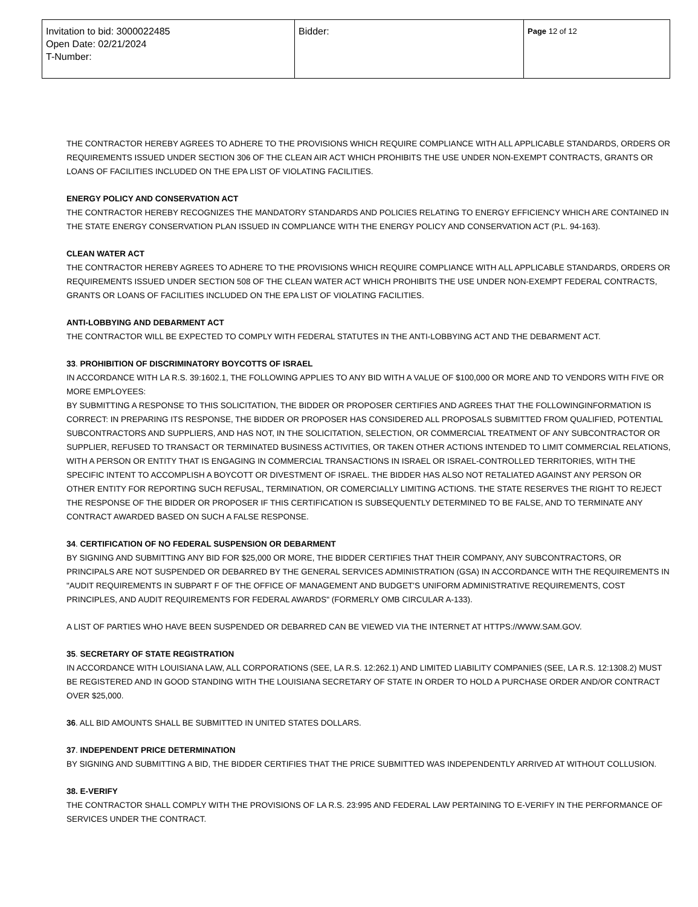| Invitation to bid: 3000022485 Open Date: 02/21/2024 T-Number: | Bidder: | Page 12 of 12 |
THE CONTRACTOR HEREBY AGREES TO ADHERE TO THE PROVISIONS WHICH REQUIRE COMPLIANCE WITH ALL APPLICABLE STANDARDS, ORDERS OR REQUIREMENTS ISSUED UNDER SECTION 306 OF THE CLEAN AIR ACT WHICH PROHIBITS THE USE UNDER NON-EXEMPT CONTRACTS, GRANTS OR LOANS OF FACILITIES INCLUDED ON THE EPA LIST OF VIOLATING FACILITIES.
ENERGY POLICY AND CONSERVATION ACT
THE CONTRACTOR HEREBY RECOGNIZES THE MANDATORY STANDARDS AND POLICIES RELATING TO ENERGY EFFICIENCY WHICH ARE CONTAINED IN THE STATE ENERGY CONSERVATION PLAN ISSUED IN COMPLIANCE WITH THE ENERGY POLICY AND CONSERVATION ACT (P.L. 94-163).
CLEAN WATER ACT
THE CONTRACTOR HEREBY AGREES TO ADHERE TO THE PROVISIONS WHICH REQUIRE COMPLIANCE WITH ALL APPLICABLE STANDARDS, ORDERS OR REQUIREMENTS ISSUED UNDER SECTION 508 OF THE CLEAN WATER ACT WHICH PROHIBITS THE USE UNDER NON-EXEMPT FEDERAL CONTRACTS, GRANTS OR LOANS OF FACILITIES INCLUDED ON THE EPA LIST OF VIOLATING FACILITIES.
ANTI-LOBBYING AND DEBARMENT ACT
THE CONTRACTOR WILL BE EXPECTED TO COMPLY WITH FEDERAL STATUTES IN THE ANTI-LOBBYING ACT AND THE DEBARMENT ACT.
33. PROHIBITION OF DISCRIMINATORY BOYCOTTS OF ISRAEL
IN ACCORDANCE WITH LA R.S. 39:1602.1, THE FOLLOWING APPLIES TO ANY BID WITH A VALUE OF $100,000 OR MORE AND TO VENDORS WITH FIVE OR MORE EMPLOYEES:
BY SUBMITTING A RESPONSE TO THIS SOLICITATION, THE BIDDER OR PROPOSER CERTIFIES AND AGREES THAT THE FOLLOWINGINFORMATION IS CORRECT: IN PREPARING ITS RESPONSE, THE BIDDER OR PROPOSER HAS CONSIDERED ALL PROPOSALS SUBMITTED FROM QUALIFIED, POTENTIAL SUBCONTRACTORS AND SUPPLIERS, AND HAS NOT, IN THE SOLICITATION, SELECTION, OR COMMERCIAL TREATMENT OF ANY SUBCONTRACTOR OR SUPPLIER, REFUSED TO TRANSACT OR TERMINATED BUSINESS ACTIVITIES, OR TAKEN OTHER ACTIONS INTENDED TO LIMIT COMMERCIAL RELATIONS, WITH A PERSON OR ENTITY THAT IS ENGAGING IN COMMERCIAL TRANSACTIONS IN ISRAEL OR ISRAEL-CONTROLLED TERRITORIES, WITH THE SPECIFIC INTENT TO ACCOMPLISH A BOYCOTT OR DIVESTMENT OF ISRAEL. THE BIDDER HAS ALSO NOT RETALIATED AGAINST ANY PERSON OR OTHER ENTITY FOR REPORTING SUCH REFUSAL, TERMINATION, OR COMERCIALLY LIMITING ACTIONS. THE STATE RESERVES THE RIGHT TO REJECT THE RESPONSE OF THE BIDDER OR PROPOSER IF THIS CERTIFICATION IS SUBSEQUENTLY DETERMINED TO BE FALSE, AND TO TERMINATE ANY CONTRACT AWARDED BASED ON SUCH A FALSE RESPONSE.
34. CERTIFICATION OF NO FEDERAL SUSPENSION OR DEBARMENT
BY SIGNING AND SUBMITTING ANY BID FOR $25,000 OR MORE, THE BIDDER CERTIFIES THAT THEIR COMPANY, ANY SUBCONTRACTORS, OR PRINCIPALS ARE NOT SUSPENDED OR DEBARRED BY THE GENERAL SERVICES ADMINISTRATION (GSA) IN ACCORDANCE WITH THE REQUIREMENTS IN "AUDIT REQUIREMENTS IN SUBPART F OF THE OFFICE OF MANAGEMENT AND BUDGET'S UNIFORM ADMINISTRATIVE REQUIREMENTS, COST PRINCIPLES, AND AUDIT REQUIREMENTS FOR FEDERAL AWARDS" (FORMERLY OMB CIRCULAR A-133).
A LIST OF PARTIES WHO HAVE BEEN SUSPENDED OR DEBARRED CAN BE VIEWED VIA THE INTERNET AT HTTPS://WWW.SAM.GOV.
35. SECRETARY OF STATE REGISTRATION
IN ACCORDANCE WITH LOUISIANA LAW, ALL CORPORATIONS (SEE, LA R.S. 12:262.1) AND LIMITED LIABILITY COMPANIES (SEE, LA R.S. 12:1308.2) MUST BE REGISTERED AND IN GOOD STANDING WITH THE LOUISIANA SECRETARY OF STATE IN ORDER TO HOLD A PURCHASE ORDER AND/OR CONTRACT OVER $25,000.
36. ALL BID AMOUNTS SHALL BE SUBMITTED IN UNITED STATES DOLLARS.
37. INDEPENDENT PRICE DETERMINATION
BY SIGNING AND SUBMITTING A BID, THE BIDDER CERTIFIES THAT THE PRICE SUBMITTED WAS INDEPENDENTLY ARRIVED AT WITHOUT COLLUSION.
38. E-VERIFY
THE CONTRACTOR SHALL COMPLY WITH THE PROVISIONS OF LA R.S. 23:995 AND FEDERAL LAW PERTAINING TO E-VERIFY IN THE PERFORMANCE OF SERVICES UNDER THE CONTRACT.